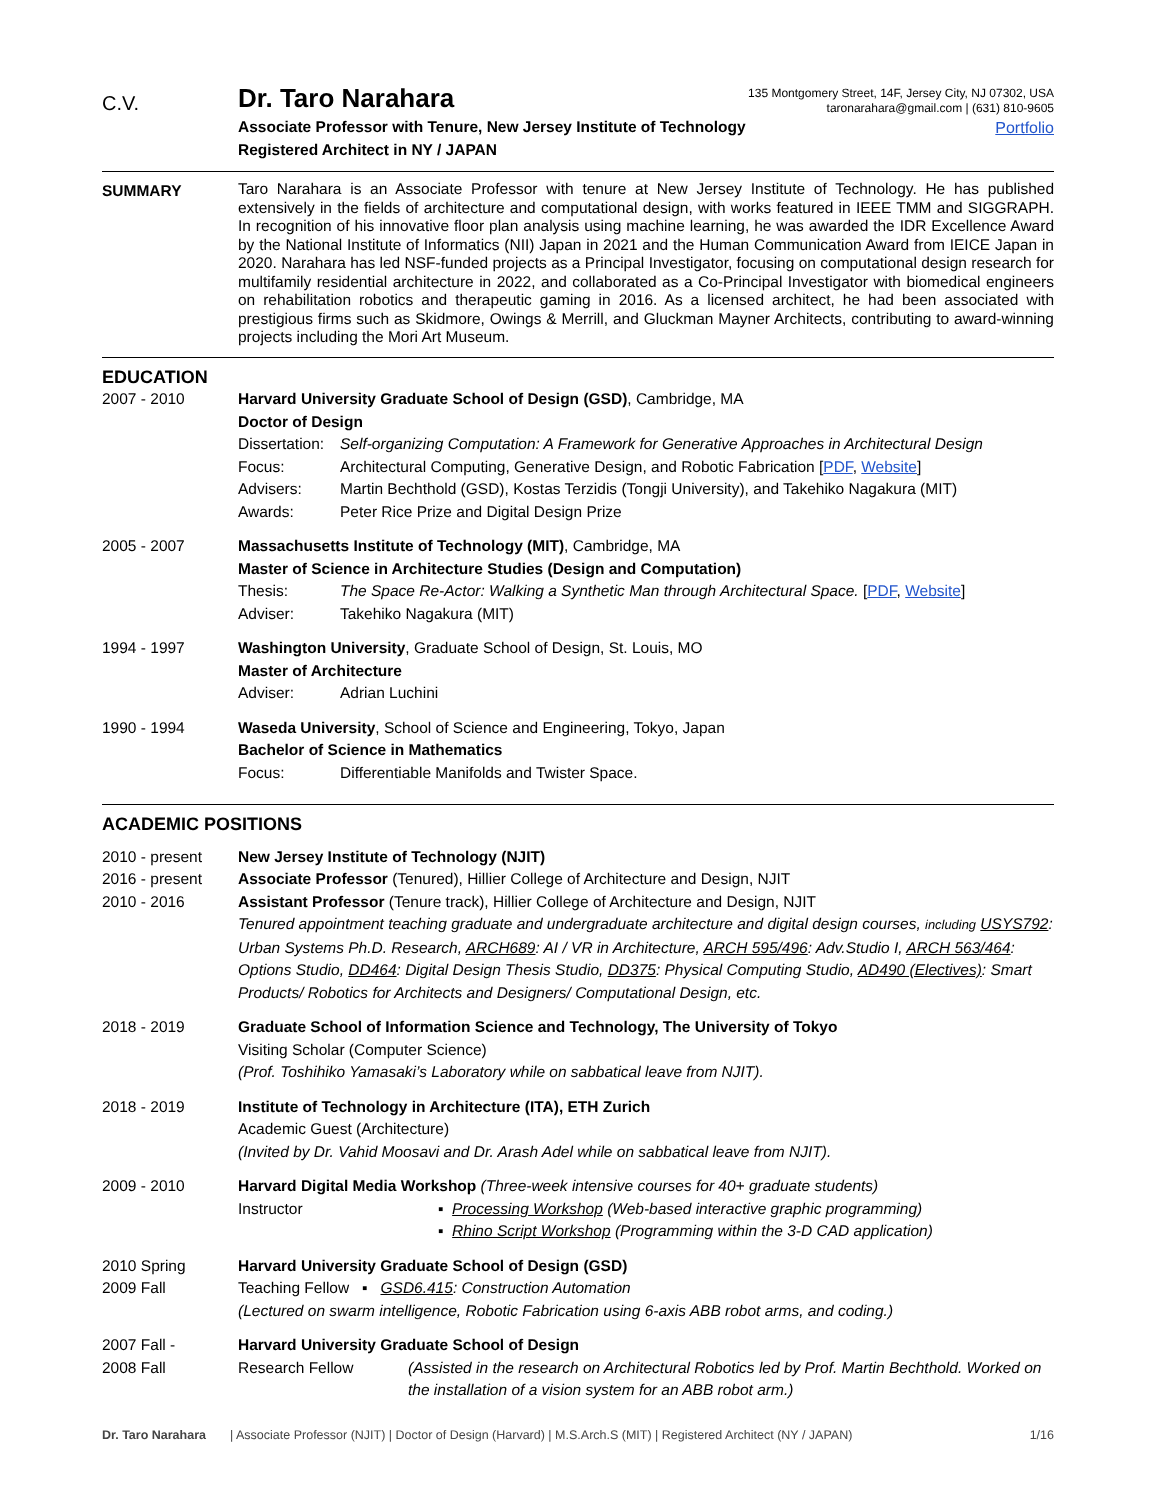C.V.
Dr. Taro Narahara
Associate Professor with Tenure, New Jersey Institute of Technology
Registered Architect in NY / JAPAN
135 Montgomery Street, 14F, Jersey City, NJ 07302, USA
taronarahara@gmail.com | (631) 810-9605
Portfolio
SUMMARY
Taro Narahara is an Associate Professor with tenure at New Jersey Institute of Technology. He has published extensively in the fields of architecture and computational design, with works featured in IEEE TMM and SIGGRAPH. In recognition of his innovative floor plan analysis using machine learning, he was awarded the IDR Excellence Award by the National Institute of Informatics (NII) Japan in 2021 and the Human Communication Award from IEICE Japan in 2020. Narahara has led NSF-funded projects as a Principal Investigator, focusing on computational design research for multifamily residential architecture in 2022, and collaborated as a Co-Principal Investigator with biomedical engineers on rehabilitation robotics and therapeutic gaming in 2016. As a licensed architect, he had been associated with prestigious firms such as Skidmore, Owings & Merrill, and Gluckman Mayner Architects, contributing to award-winning projects including the Mori Art Museum.
EDUCATION
2007 - 2010 Harvard University Graduate School of Design (GSD), Cambridge, MA
Doctor of Design
Dissertation:
Self-organizing Computation: A Framework for Generative Approaches in Architectural Design
Focus: Architectural Computing, Generative Design, and Robotic Fabrication [PDF, Website]
Advisers: Martin Bechthold (GSD), Kostas Terzidis (Tongji University), and Takehiko Nagakura (MIT)
Awards: Peter Rice Prize and Digital Design Prize
2005 - 2007 Massachusetts Institute of Technology (MIT), Cambridge, MA
Master of Science in Architecture Studies (Design and Computation)
Thesis: The Space Re-Actor: Walking a Synthetic Man through Architectural Space. [PDF, Website]
Adviser: Takehiko Nagakura (MIT)
1994 - 1997 Washington University, Graduate School of Design, St. Louis, MO
Master of Architecture
Adviser: Adrian Luchini
1990 - 1994 Waseda University, School of Science and Engineering, Tokyo, Japan
Bachelor of Science in Mathematics
Focus: Differentiable Manifolds and Twister Space.
ACADEMIC POSITIONS
2010 - present
2016 - present
2010 - 2016
New Jersey Institute of Technology (NJIT)
Associate Professor (Tenured), Hillier College of Architecture and Design, NJIT
Assistant Professor (Tenure track), Hillier College of Architecture and Design, NJIT
Tenured appointment teaching graduate and undergraduate architecture and digital design courses, including USYS792: Urban Systems Ph.D. Research, ARCH689: AI / VR in Architecture, ARCH 595/496: Adv.Studio I, ARCH 563/464: Options Studio, DD464: Digital Design Thesis Studio, DD375: Physical Computing Studio, AD490 (Electives): Smart Products/ Robotics for Architects and Designers/ Computational Design, etc.
2018 - 2019 Graduate School of Information Science and Technology, The University of Tokyo
Visiting Scholar (Computer Science)
(Prof. Toshihiko Yamasaki’s Laboratory while on sabbatical leave from NJIT).
2018 - 2019 Institute of Technology in Architecture (ITA), ETH Zurich
Academic Guest (Architecture)
(Invited by Dr. Vahid Moosavi and Dr. Arash Adel while on sabbatical leave from NJIT).
2009 - 2010 Harvard Digital Media Workshop (Three-week intensive courses for 40+ graduate students)
Instructor ▪ Processing Workshop (Web-based interactive graphic programming)
▪ Rhino Script Workshop (Programming within the 3-D CAD application)
2010 Spring
2009 Fall
Harvard University Graduate School of Design (GSD)
Teaching Fellow ▪ GSD6.415: Construction Automation
(Lectured on swarm intelligence, Robotic Fabrication using 6-axis ABB robot arms, and coding.)
2007 Fall -
2008 Fall
Harvard University Graduate School of Design
Research Fellow (Assisted in the research on Architectural Robotics led by Prof. Martin Bechthold. Worked on the installation of a vision system for an ABB robot arm.)
Dr. Taro Narahara | Associate Professor (NJIT) | Doctor of Design (Harvard) | M.S.Arch.S (MIT) | Registered Architect (NY / JAPAN) 1/16